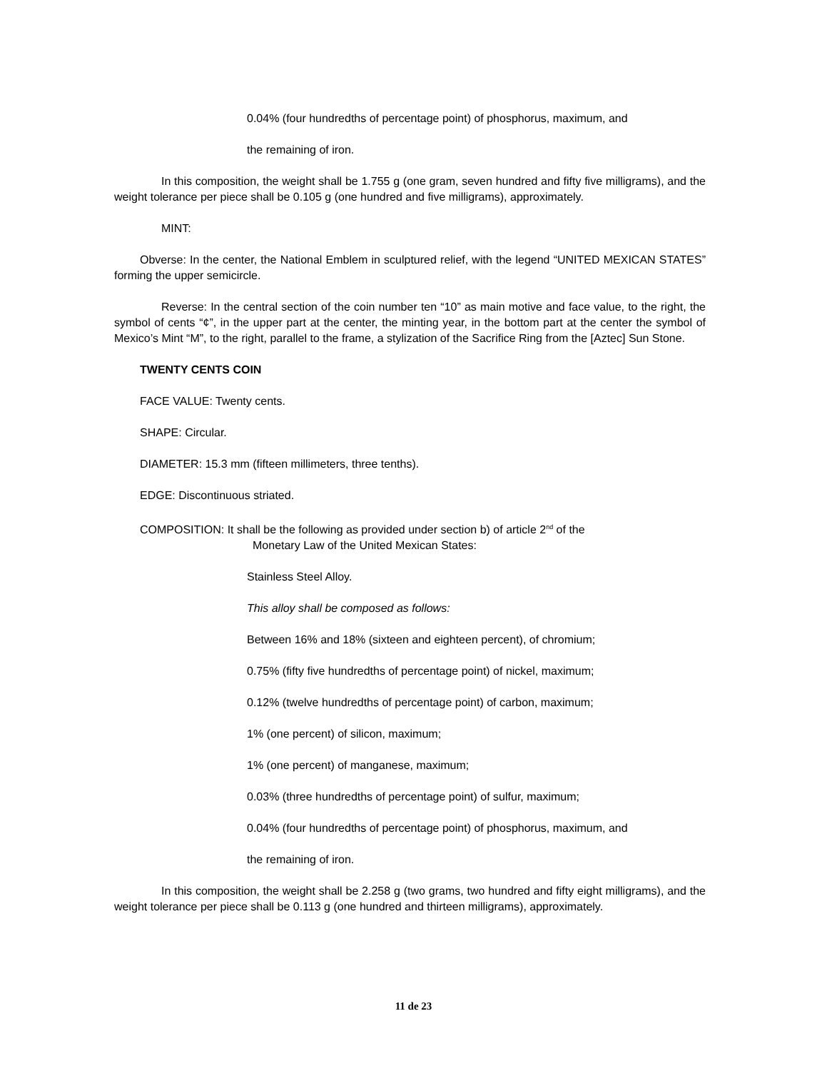0.04% (four hundredths of percentage point) of phosphorus, maximum, and
the remaining of iron.
In this composition, the weight shall be 1.755 g (one gram, seven hundred and fifty five milligrams), and the weight tolerance per piece shall be 0.105 g (one hundred and five milligrams), approximately.
MINT:
Obverse: In the center, the National Emblem in sculptured relief, with the legend “UNITED MEXICAN STATES” forming the upper semicircle.
Reverse: In the central section of the coin number ten “10” as main motive and face value, to the right, the symbol of cents “¢”, in the upper part at the center, the minting year, in the bottom part at the center the symbol of Mexico’s Mint “M”, to the right, parallel to the frame, a stylization of the Sacrifice Ring from the [Aztec] Sun Stone.
TWENTY CENTS COIN
FACE VALUE: Twenty cents.
SHAPE: Circular.
DIAMETER: 15.3 mm (fifteen millimeters, three tenths).
EDGE: Discontinuous striated.
COMPOSITION: It shall be the following as provided under section b) of article 2<sup>nd</sup> of the
Monetary Law of the United Mexican States:
Stainless Steel Alloy.
This alloy shall be composed as follows:
Between 16% and 18% (sixteen and eighteen percent), of chromium;
0.75% (fifty five hundredths of percentage point) of nickel, maximum;
0.12% (twelve hundredths of percentage point) of carbon, maximum;
1% (one percent) of silicon, maximum;
1% (one percent) of manganese, maximum;
0.03% (three hundredths of percentage point) of sulfur, maximum;
0.04% (four hundredths of percentage point) of phosphorus, maximum, and
the remaining of iron.
In this composition, the weight shall be 2.258 g (two grams, two hundred and fifty eight milligrams), and the weight tolerance per piece shall be 0.113 g (one hundred and thirteen milligrams), approximately.
11 de 23